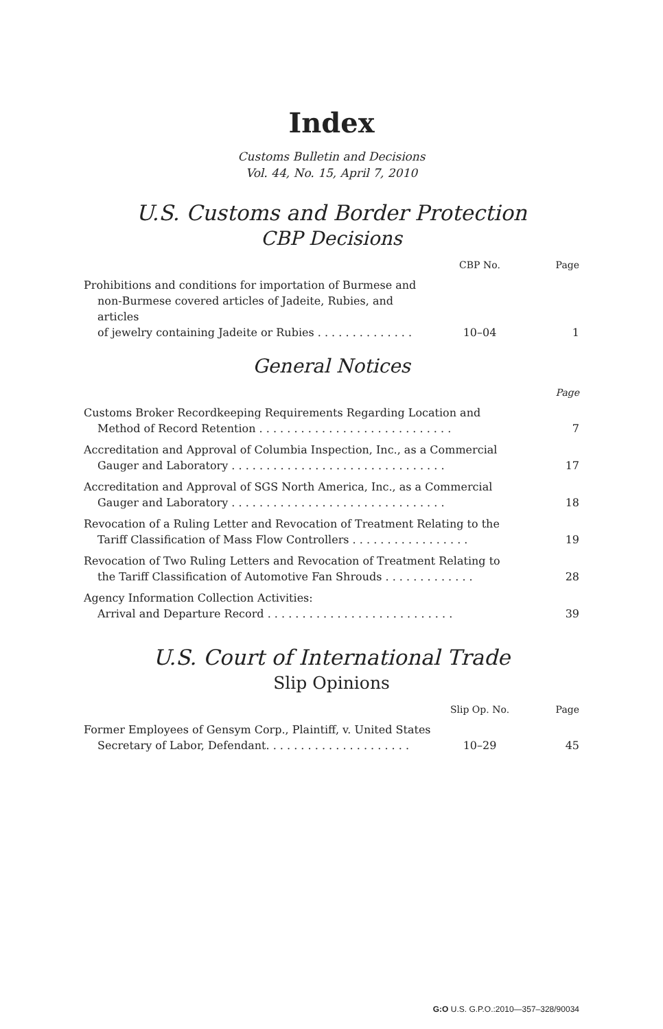Index
Customs Bulletin and Decisions
Vol. 44, No. 15, April 7, 2010
U.S. Customs and Border Protection
CBP Decisions
| | CBP No. | Page |
| --- | --- | --- |
| Prohibitions and conditions for importation of Burmese and non-Burmese covered articles of Jadeite, Rubies, and articles of jewelry containing Jadeite or Rubies . . . . . . . . . . . . . . | 10–04 | 1 |
General Notices
| | Page |
| --- | --- |
| Customs Broker Recordkeeping Requirements Regarding Location and Method of Record Retention . . . . . . . . . . . . . . . . . . . . . . . . . . . . | 7 |
| Accreditation and Approval of Columbia Inspection, Inc., as a Commercial Gauger and Laboratory . . . . . . . . . . . . . . . . . . . . . . . . . . . . . . . | 17 |
| Accreditation and Approval of SGS North America, Inc., as a Commercial Gauger and Laboratory . . . . . . . . . . . . . . . . . . . . . . . . . . . . . . . | 18 |
| Revocation of a Ruling Letter and Revocation of Treatment Relating to the Tariff Classification of Mass Flow Controllers . . . . . . . . . . . . . . . . . | 19 |
| Revocation of Two Ruling Letters and Revocation of Treatment Relating to the Tariff Classification of Automotive Fan Shrouds . . . . . . . . . . . . . | 28 |
| Agency Information Collection Activities: Arrival and Departure Record . . . . . . . . . . . . . . . . . . . . . . . . . . . | 39 |
U.S. Court of International Trade
Slip Opinions
| | Slip Op. No. | Page |
| --- | --- | --- |
| Former Employees of Gensym Corp., Plaintiff, v. United States Secretary of Labor, Defendant. . . . . . . . . . . . . . . . . . . . . | 10–29 | 45 |
G:O U.S. G.P.O.:2010—357–328/90034